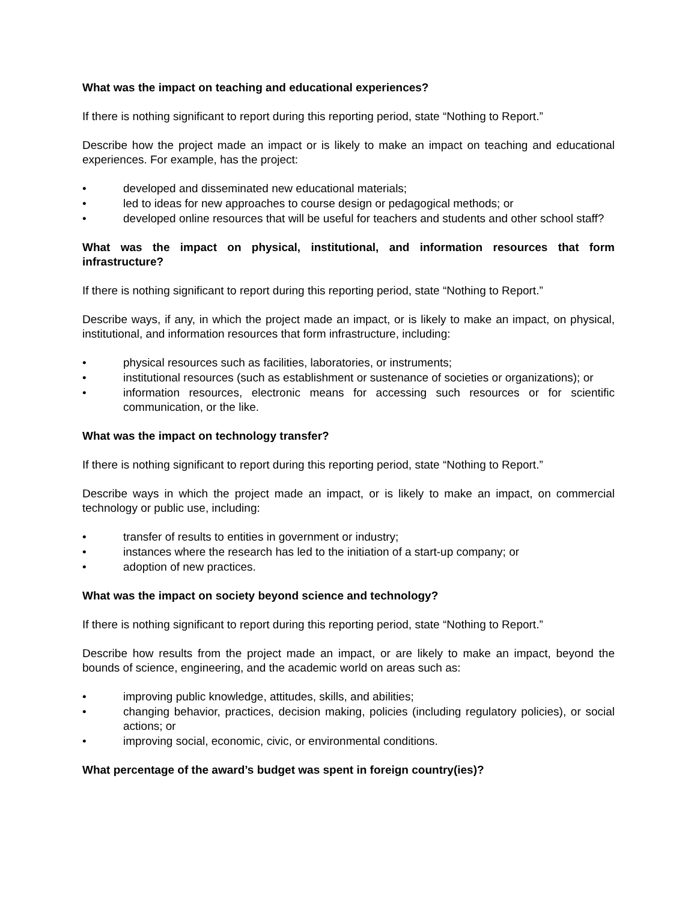What was the impact on teaching and educational experiences?
If there is nothing significant to report during this reporting period, state “Nothing to Report.”
Describe how the project made an impact or is likely to make an impact on teaching and educational experiences. For example, has the project:
• developed and disseminated new educational materials;
• led to ideas for new approaches to course design or pedagogical methods; or
• developed online resources that will be useful for teachers and students and other school staff?
What was the impact on physical, institutional, and information resources that form infrastructure?
If there is nothing significant to report during this reporting period, state “Nothing to Report.”
Describe ways, if any, in which the project made an impact, or is likely to make an impact, on physical, institutional, and information resources that form infrastructure, including:
• physical resources such as facilities, laboratories, or instruments;
• institutional resources (such as establishment or sustenance of societies or organizations); or
• information resources, electronic means for accessing such resources or for scientific communication, or the like.
What was the impact on technology transfer?
If there is nothing significant to report during this reporting period, state “Nothing to Report.”
Describe ways in which the project made an impact, or is likely to make an impact, on commercial technology or public use, including:
• transfer of results to entities in government or industry;
• instances where the research has led to the initiation of a start-up company; or
• adoption of new practices.
What was the impact on society beyond science and technology?
If there is nothing significant to report during this reporting period, state “Nothing to Report.”
Describe how results from the project made an impact, or are likely to make an impact, beyond the bounds of science, engineering, and the academic world on areas such as:
• improving public knowledge, attitudes, skills, and abilities;
• changing behavior, practices, decision making, policies (including regulatory policies), or social actions; or
• improving social, economic, civic, or environmental conditions.
What percentage of the award’s budget was spent in foreign country(ies)?